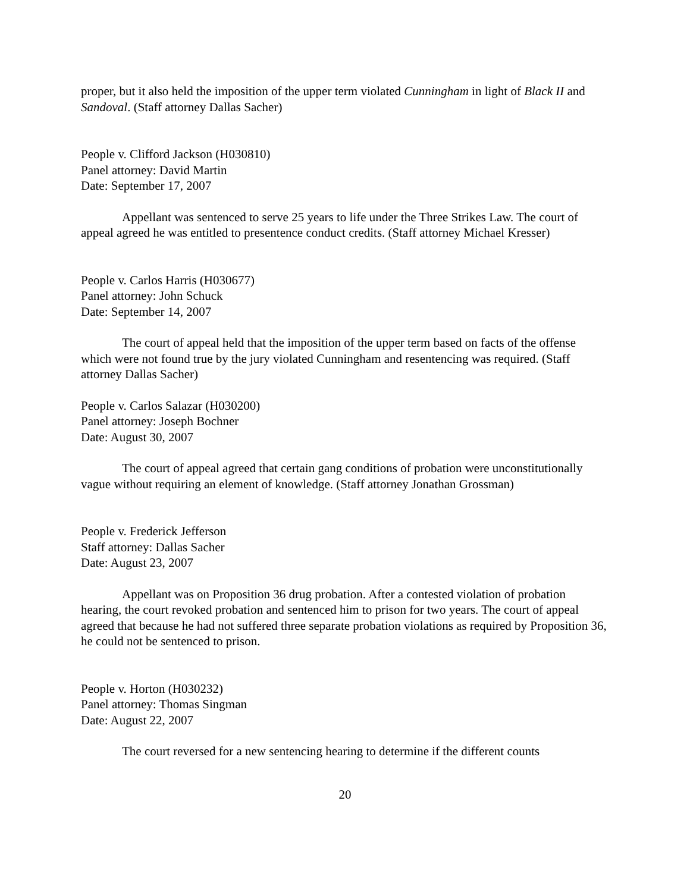proper, but it also held the imposition of the upper term violated Cunningham in light of Black II and Sandoval. (Staff attorney Dallas Sacher)
People v. Clifford Jackson (H030810)
Panel attorney: David Martin
Date: September 17, 2007
Appellant was sentenced to serve 25 years to life under the Three Strikes Law. The court of appeal agreed he was entitled to presentence conduct credits. (Staff attorney Michael Kresser)
People v. Carlos Harris (H030677)
Panel attorney: John Schuck
Date: September 14, 2007
The court of appeal held that the imposition of the upper term based on facts of the offense which were not found true by the jury violated Cunningham and resentencing was required. (Staff attorney Dallas Sacher)
People v. Carlos Salazar (H030200)
Panel attorney: Joseph Bochner
Date: August 30, 2007
The court of appeal agreed that certain gang conditions of probation were unconstitutionally vague without requiring an element of knowledge. (Staff attorney Jonathan Grossman)
People v. Frederick Jefferson
Staff attorney: Dallas Sacher
Date: August 23, 2007
Appellant was on Proposition 36 drug probation. After a contested violation of probation hearing, the court revoked probation and sentenced him to prison for two years. The court of appeal agreed that because he had not suffered three separate probation violations as required by Proposition 36, he could not be sentenced to prison.
People v. Horton (H030232)
Panel attorney: Thomas Singman
Date: August 22, 2007
The court reversed for a new sentencing hearing to determine if the different counts
20